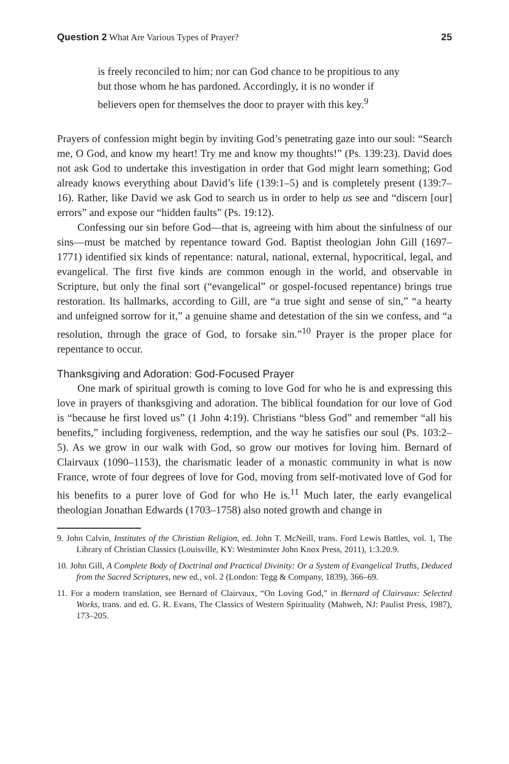Question 2 What Are Various Types of Prayer? 25
is freely reconciled to him; nor can God chance to be propitious to any but those whom he has pardoned. Accordingly, it is no wonder if believers open for themselves the door to prayer with this key.<sup>9</sup>
Prayers of confession might begin by inviting God’s penetrating gaze into our soul: “Search me, O God, and know my heart! Try me and know my thoughts!” (Ps. 139:23). David does not ask God to undertake this investigation in order that God might learn something; God already knows everything about David’s life (139:1–5) and is completely present (139:7–16). Rather, like David we ask God to search us in order to help us see and “discern [our] errors” and expose our “hidden faults” (Ps. 19:12).
Confessing our sin before God—that is, agreeing with him about the sinfulness of our sins—must be matched by repentance toward God. Baptist theologian John Gill (1697–1771) identified six kinds of repentance: natural, national, external, hypocritical, legal, and evangelical. The first five kinds are common enough in the world, and observable in Scripture, but only the final sort (“evangelical” or gospel-focused repentance) brings true restoration. Its hallmarks, according to Gill, are “a true sight and sense of sin,” “a hearty and unfeigned sorrow for it,” a genuine shame and detestation of the sin we confess, and “a resolution, through the grace of God, to forsake sin.”<sup>10</sup> Prayer is the proper place for repentance to occur.
Thanksgiving and Adoration: God-Focused Prayer
One mark of spiritual growth is coming to love God for who he is and expressing this love in prayers of thanksgiving and adoration. The biblical foundation for our love of God is “because he first loved us” (1 John 4:19). Christians “bless God” and remember “all his benefits,” including forgiveness, redemption, and the way he satisfies our soul (Ps. 103:2–5). As we grow in our walk with God, so grow our motives for loving him. Bernard of Clairvaux (1090–1153), the charismatic leader of a monastic community in what is now France, wrote of four degrees of love for God, moving from self-motivated love of God for his benefits to a purer love of God for who He is.<sup>11</sup> Much later, the early evangelical theologian Jonathan Edwards (1703–1758) also noted growth and change in
9. John Calvin, Institutes of the Christian Religion, ed. John T. McNeill, trans. Ford Lewis Battles, vol. 1, The Library of Christian Classics (Louisville, KY: Westminster John Knox Press, 2011), 1:3.20.9.
10. John Gill, A Complete Body of Doctrinal and Practical Divinity: Or a System of Evangelical Truths, Deduced from the Sacred Scriptures, new ed., vol. 2 (London: Tegg & Company, 1839), 366–69.
11. For a modern translation, see Bernard of Clairvaux, “On Loving God,” in Bernard of Clairvaux: Selected Works, trans. and ed. G. R. Evans, The Classics of Western Spirituality (Mahweh, NJ: Paulist Press, 1987), 173–205.